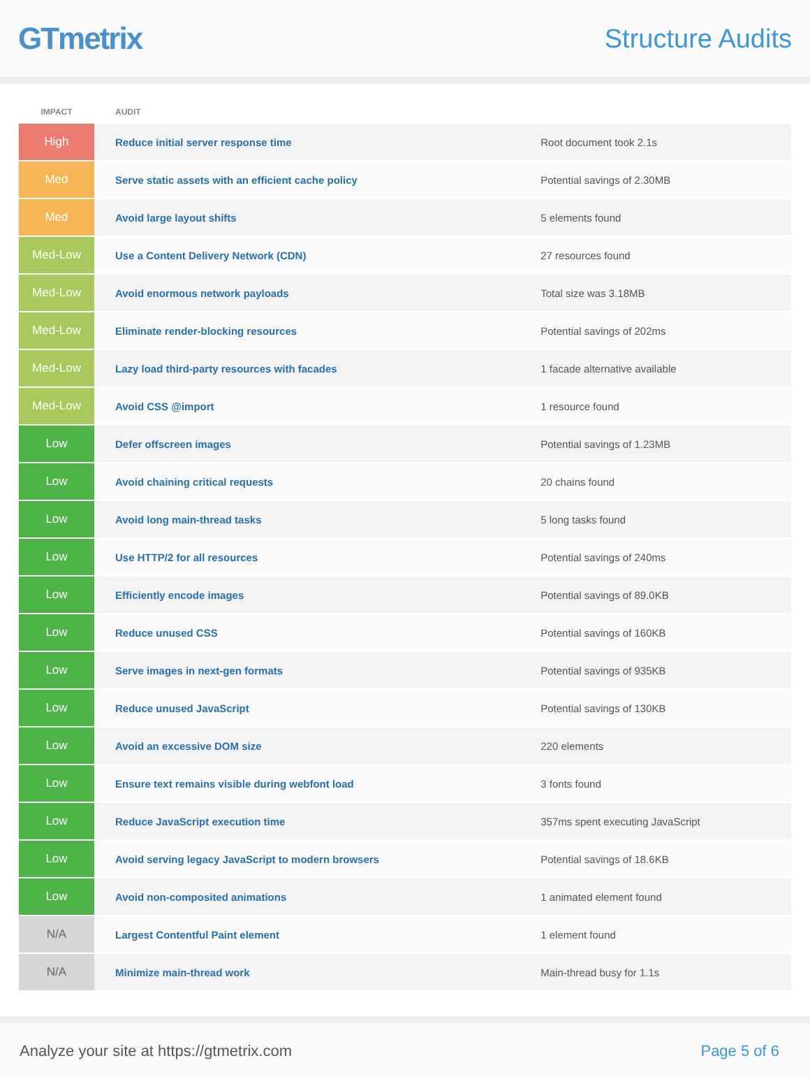GTmetrix
Structure Audits
| IMPACT | AUDIT | |
| --- | --- | --- |
| High | Reduce initial server response time | Root document took 2.1s |
| Med | Serve static assets with an efficient cache policy | Potential savings of 2.30MB |
| Med | Avoid large layout shifts | 5 elements found |
| Med-Low | Use a Content Delivery Network (CDN) | 27 resources found |
| Med-Low | Avoid enormous network payloads | Total size was 3.18MB |
| Med-Low | Eliminate render-blocking resources | Potential savings of 202ms |
| Med-Low | Lazy load third-party resources with facades | 1 facade alternative available |
| Med-Low | Avoid CSS @import | 1 resource found |
| Low | Defer offscreen images | Potential savings of 1.23MB |
| Low | Avoid chaining critical requests | 20 chains found |
| Low | Avoid long main-thread tasks | 5 long tasks found |
| Low | Use HTTP/2 for all resources | Potential savings of 240ms |
| Low | Efficiently encode images | Potential savings of 89.0KB |
| Low | Reduce unused CSS | Potential savings of 160KB |
| Low | Serve images in next-gen formats | Potential savings of 935KB |
| Low | Reduce unused JavaScript | Potential savings of 130KB |
| Low | Avoid an excessive DOM size | 220 elements |
| Low | Ensure text remains visible during webfont load | 3 fonts found |
| Low | Reduce JavaScript execution time | 357ms spent executing JavaScript |
| Low | Avoid serving legacy JavaScript to modern browsers | Potential savings of 18.6KB |
| Low | Avoid non-composited animations | 1 animated element found |
| N/A | Largest Contentful Paint element | 1 element found |
| N/A | Minimize main-thread work | Main-thread busy for 1.1s |
Analyze your site at https://gtmetrix.com Page 5 of 6